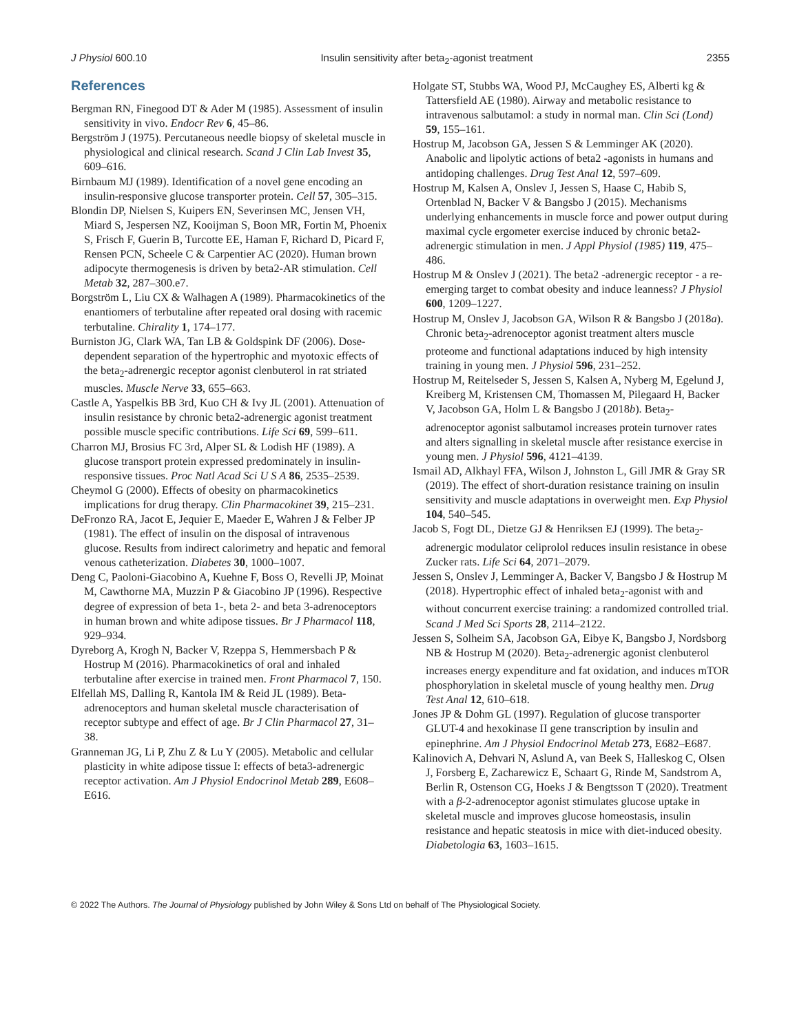J Physiol 600.10 Insulin sensitivity after beta<sub>2</sub>-agonist treatment 2355
References
Bergman RN, Finegood DT & Ader M (1985). Assessment of insulin sensitivity in vivo. Endocr Rev 6, 45–86.
Bergström J (1975). Percutaneous needle biopsy of skeletal muscle in physiological and clinical research. Scand J Clin Lab Invest 35, 609–616.
Birnbaum MJ (1989). Identification of a novel gene encoding an insulin-responsive glucose transporter protein. Cell 57, 305–315.
Blondin DP, Nielsen S, Kuipers EN, Severinsen MC, Jensen VH, Miard S, Jespersen NZ, Kooijman S, Boon MR, Fortin M, Phoenix S, Frisch F, Guerin B, Turcotte EE, Haman F, Richard D, Picard F, Rensen PCN, Scheele C & Carpentier AC (2020). Human brown adipocyte thermogenesis is driven by beta2-AR stimulation. Cell Metab 32, 287–300.e7.
Borgström L, Liu CX & Walhagen A (1989). Pharmacokinetics of the enantiomers of terbutaline after repeated oral dosing with racemic terbutaline. Chirality 1, 174–177.
Burniston JG, Clark WA, Tan LB & Goldspink DF (2006). Dose-dependent separation of the hypertrophic and myotoxic effects of the beta<sub>2</sub>-adrenergic receptor agonist clenbuterol in rat striated muscles. Muscle Nerve 33, 655–663.
Castle A, Yaspelkis BB 3rd, Kuo CH & Ivy JL (2001). Attenuation of insulin resistance by chronic beta2-adrenergic agonist treatment possible muscle specific contributions. Life Sci 69, 599–611.
Charron MJ, Brosius FC 3rd, Alper SL & Lodish HF (1989). A glucose transport protein expressed predominately in insulin-responsive tissues. Proc Natl Acad Sci U S A 86, 2535–2539.
Cheymol G (2000). Effects of obesity on pharmacokinetics implications for drug therapy. Clin Pharmacokinet 39, 215–231.
DeFronzo RA, Jacot E, Jequier E, Maeder E, Wahren J & Felber JP (1981). The effect of insulin on the disposal of intravenous glucose. Results from indirect calorimetry and hepatic and femoral venous catheterization. Diabetes 30, 1000–1007.
Deng C, Paoloni-Giacobino A, Kuehne F, Boss O, Revelli JP, Moinat M, Cawthorne MA, Muzzin P & Giacobino JP (1996). Respective degree of expression of beta 1-, beta 2- and beta 3-adrenoceptors in human brown and white adipose tissues. Br J Pharmacol 118, 929–934.
Dyreborg A, Krogh N, Backer V, Rzeppa S, Hemmersbach P & Hostrup M (2016). Pharmacokinetics of oral and inhaled terbutaline after exercise in trained men. Front Pharmacol 7, 150.
Elfellah MS, Dalling R, Kantola IM & Reid JL (1989). Beta-adrenoceptors and human skeletal muscle characterisation of receptor subtype and effect of age. Br J Clin Pharmacol 27, 31–38.
Granneman JG, Li P, Zhu Z & Lu Y (2005). Metabolic and cellular plasticity in white adipose tissue I: effects of beta3-adrenergic receptor activation. Am J Physiol Endocrinol Metab 289, E608–E616.
Holgate ST, Stubbs WA, Wood PJ, McCaughey ES, Alberti kg & Tattersfield AE (1980). Airway and metabolic resistance to intravenous salbutamol: a study in normal man. Clin Sci (Lond) 59, 155–161.
Hostrup M, Jacobson GA, Jessen S & Lemminger AK (2020). Anabolic and lipolytic actions of beta2 -agonists in humans and antidoping challenges. Drug Test Anal 12, 597–609.
Hostrup M, Kalsen A, Onslev J, Jessen S, Haase C, Habib S, Ortenblad N, Backer V & Bangsbo J (2015). Mechanisms underlying enhancements in muscle force and power output during maximal cycle ergometer exercise induced by chronic beta2-adrenergic stimulation in men. J Appl Physiol (1985) 119, 475–486.
Hostrup M & Onslev J (2021). The beta2 -adrenergic receptor - a re-emerging target to combat obesity and induce leanness? J Physiol 600, 1209–1227.
Hostrup M, Onslev J, Jacobson GA, Wilson R & Bangsbo J (2018a). Chronic beta<sub>2</sub>-adrenoceptor agonist treatment alters muscle proteome and functional adaptations induced by high intensity training in young men. J Physiol 596, 231–252.
Hostrup M, Reitelseder S, Jessen S, Kalsen A, Nyberg M, Egelund J, Kreiberg M, Kristensen CM, Thomassen M, Pilegaard H, Backer V, Jacobson GA, Holm L & Bangsbo J (2018b). Beta<sub>2</sub>-adrenoceptor agonist salbutamol increases protein turnover rates and alters signalling in skeletal muscle after resistance exercise in young men. J Physiol 596, 4121–4139.
Ismail AD, Alkhayl FFA, Wilson J, Johnston L, Gill JMR & Gray SR (2019). The effect of short-duration resistance training on insulin sensitivity and muscle adaptations in overweight men. Exp Physiol 104, 540–545.
Jacob S, Fogt DL, Dietze GJ & Henriksen EJ (1999). The beta<sub>2</sub>-adrenergic modulator celiprolol reduces insulin resistance in obese Zucker rats. Life Sci 64, 2071–2079.
Jessen S, Onslev J, Lemminger A, Backer V, Bangsbo J & Hostrup M (2018). Hypertrophic effect of inhaled beta<sub>2</sub>-agonist with and without concurrent exercise training: a randomized controlled trial. Scand J Med Sci Sports 28, 2114–2122.
Jessen S, Solheim SA, Jacobson GA, Eibye K, Bangsbo J, Nordsborg NB & Hostrup M (2020). Beta<sub>2</sub>-adrenergic agonist clenbuterol increases energy expenditure and fat oxidation, and induces mTOR phosphorylation in skeletal muscle of young healthy men. Drug Test Anal 12, 610–618.
Jones JP & Dohm GL (1997). Regulation of glucose transporter GLUT-4 and hexokinase II gene transcription by insulin and epinephrine. Am J Physiol Endocrinol Metab 273, E682–E687.
Kalinovich A, Dehvari N, Aslund A, van Beek S, Halleskog C, Olsen J, Forsberg E, Zacharewicz E, Schaart G, Rinde M, Sandstrom A, Berlin R, Ostenson CG, Hoeks J & Bengtsson T (2020). Treatment with a β-2-adrenoceptor agonist stimulates glucose uptake in skeletal muscle and improves glucose homeostasis, insulin resistance and hepatic steatosis in mice with diet-induced obesity. Diabetologia 63, 1603–1615.
© 2022 The Authors. The Journal of Physiology published by John Wiley & Sons Ltd on behalf of The Physiological Society.